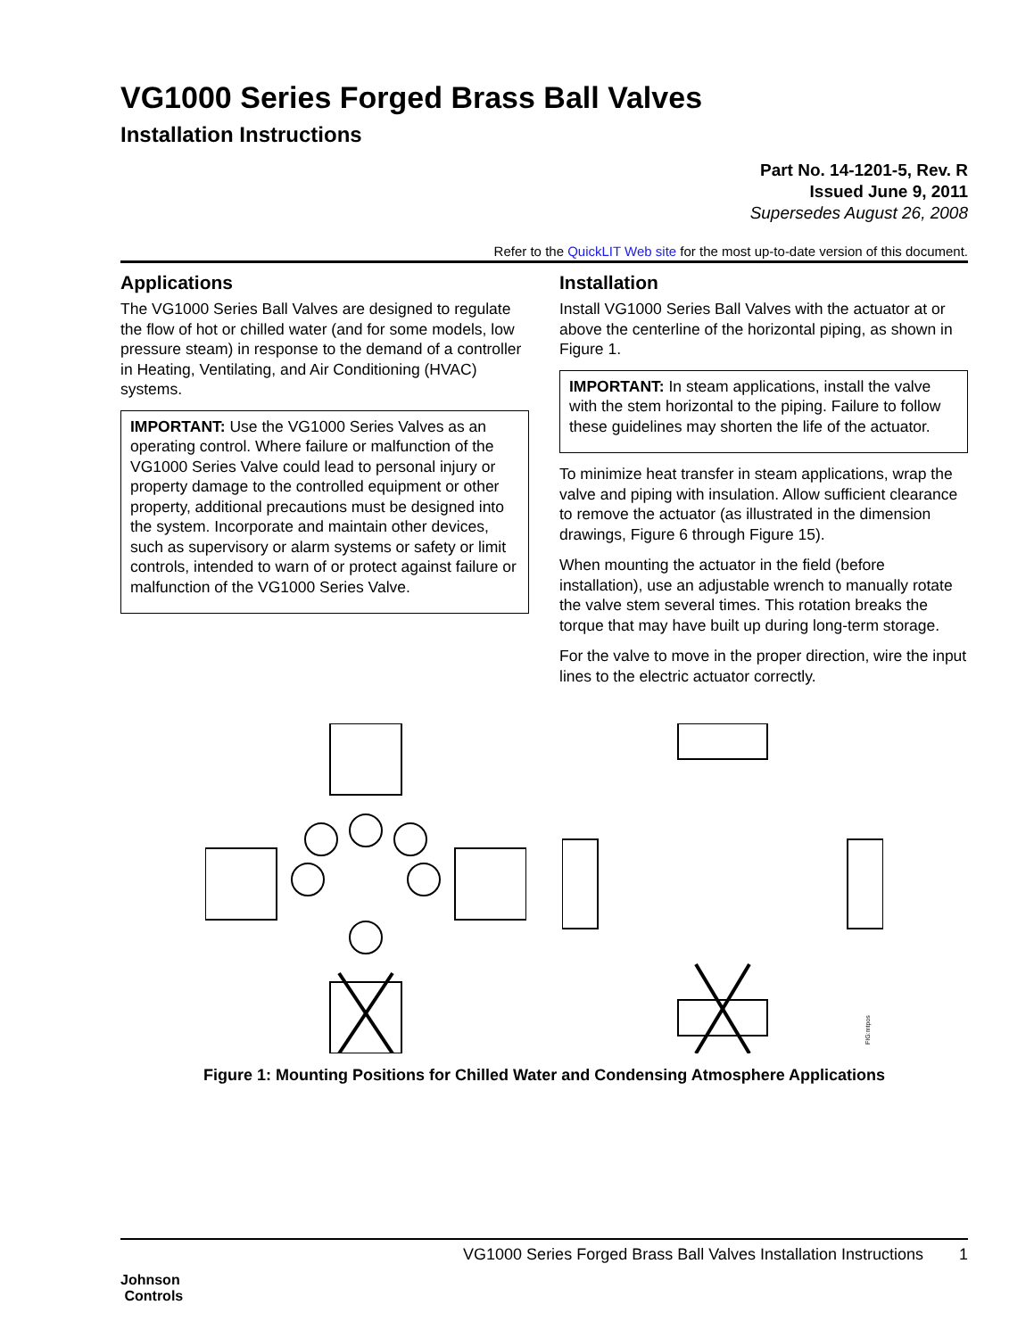VG1000 Series Forged Brass Ball Valves
Installation Instructions
Part No. 14-1201-5, Rev. R
Issued June 9, 2011
Supersedes August 26, 2008
Refer to the QuickLIT Web site for the most up-to-date version of this document.
Applications
The VG1000 Series Ball Valves are designed to regulate the flow of hot or chilled water (and for some models, low pressure steam) in response to the demand of a controller in Heating, Ventilating, and Air Conditioning (HVAC) systems.
IMPORTANT: Use the VG1000 Series Valves as an operating control. Where failure or malfunction of the VG1000 Series Valve could lead to personal injury or property damage to the controlled equipment or other property, additional precautions must be designed into the system. Incorporate and maintain other devices, such as supervisory or alarm systems or safety or limit controls, intended to warn of or protect against failure or malfunction of the VG1000 Series Valve.
Installation
Install VG1000 Series Ball Valves with the actuator at or above the centerline of the horizontal piping, as shown in Figure 1.
IMPORTANT: In steam applications, install the valve with the stem horizontal to the piping. Failure to follow these guidelines may shorten the life of the actuator.
To minimize heat transfer in steam applications, wrap the valve and piping with insulation. Allow sufficient clearance to remove the actuator (as illustrated in the dimension drawings, Figure 6 through Figure 15).
When mounting the actuator in the field (before installation), use an adjustable wrench to manually rotate the valve stem several times. This rotation breaks the torque that may have built up during long-term storage.
For the valve to move in the proper direction, wire the input lines to the electric actuator correctly.
FIG:mtpos
Figure 1: Mounting Positions for Chilled Water and Condensing Atmosphere Applications
Johnson
Controls
VG1000 Series Forged Brass Ball Valves Installation Instructions 1